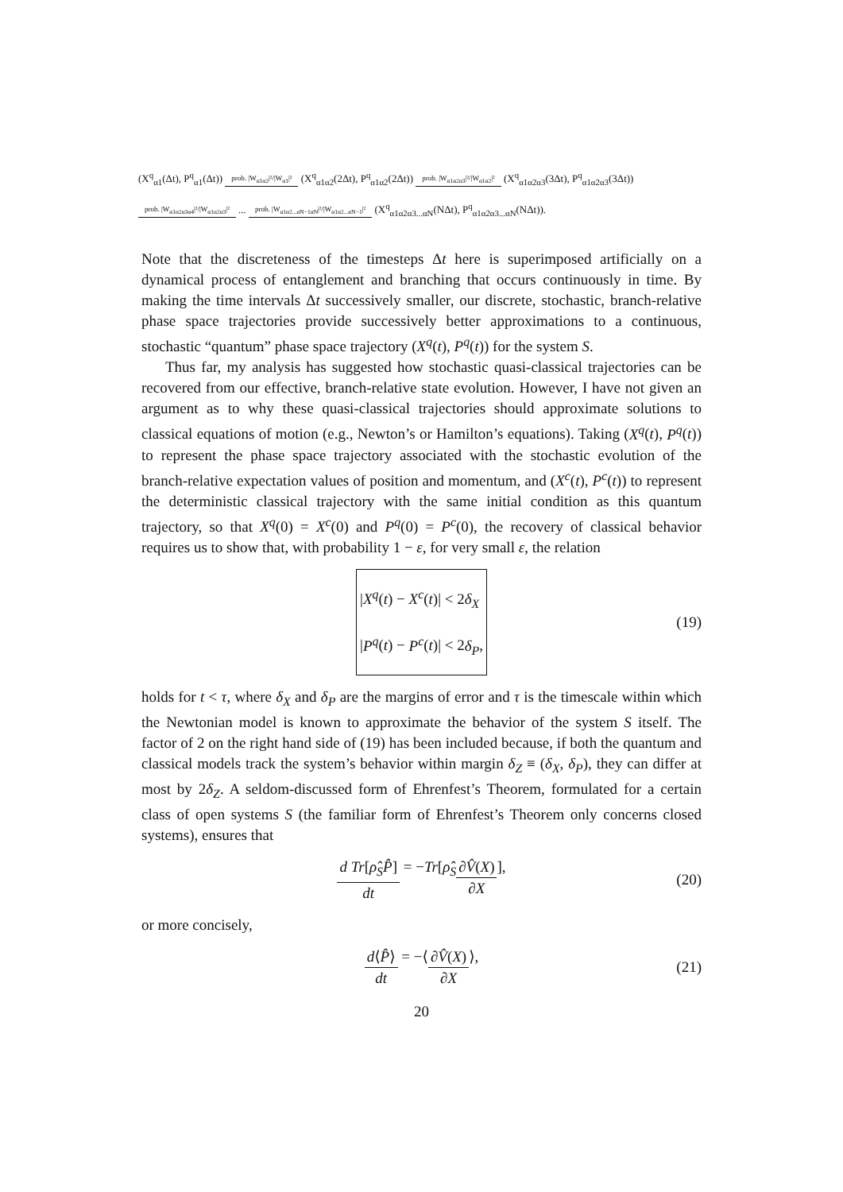(X<sup>q</sup><sub>α1</sub>(Δt), P<sup>q</sup><sub>α1</sub>(Δt)) prob. |W<sub>α1α2</sub>|²/|W<sub>α1</sub>|² (X<sup>q</sup><sub>α1α2</sub>(2Δt), P<sup>q</sup><sub>α1α2</sub>(2Δt)) prob. |W<sub>α1α2α3</sub>|²/|W<sub>α1α2</sub>|² (X<sup>q</sup><sub>α1α2α3</sub>(3Δt), P<sup>q</sup><sub>α1α2α3</sub>(3Δt))
prob. |W<sub>α1α2α3α4</sub>|²/|W<sub>α1α2α3</sub>|² ... prob. |W<sub>α1α2...αN−1αN</sub>|²/|W<sub>α1α2...αN−1</sub>|² (X<sup>q</sup><sub>α1α2α3...αN</sub>(NΔt), P<sup>q</sup><sub>α1α2α3...αN</sub>(NΔt)).
Note that the discreteness of the timesteps Δt here is superimposed artificially on a dynamical process of entanglement and branching that occurs continuously in time. By making the time intervals Δt successively smaller, our discrete, stochastic, branch-relative phase space trajectories provide successively better approximations to a continuous, stochastic “quantum” phase space trajectory (X<sup>q</sup>(t), P<sup>q</sup>(t)) for the system S.
Thus far, my analysis has suggested how stochastic quasi-classical trajectories can be recovered from our effective, branch-relative state evolution. However, I have not given an argument as to why these quasi-classical trajectories should approximate solutions to classical equations of motion (e.g., Newton’s or Hamilton’s equations). Taking (X<sup>q</sup>(t), P<sup>q</sup>(t)) to represent the phase space trajectory associated with the stochastic evolution of the branch-relative expectation values of position and momentum, and (X<sup>c</sup>(t), P<sup>c</sup>(t)) to represent the deterministic classical trajectory with the same initial condition as this quantum trajectory, so that X<sup>q</sup>(0) = X<sup>c</sup>(0) and P<sup>q</sup>(0) = P<sup>c</sup>(0), the recovery of classical behavior requires us to show that, with probability 1 − ε, for very small ε, the relation
|X<sup>q</sup>(t) − X<sup>c</sup>(t)| < 2δ<sub>X</sub>
|P<sup>q</sup>(t) − P<sup>c</sup>(t)| < 2δ<sub>P</sub>,
(19)
holds for t < τ, where δ<sub>X</sub> and δ<sub>P</sub> are the margins of error and τ is the timescale within which the Newtonian model is known to approximate the behavior of the system S itself. The factor of 2 on the right hand side of (19) has been included because, if both the quantum and classical models track the system’s behavior within margin δ<sub>Z</sub> ≡ (δ<sub>X</sub>, δ<sub>P</sub>), they can differ at most by 2δ<sub>Z</sub>. A seldom-discussed form of Ehrenfest’s Theorem, formulated for a certain class of open systems S (the familiar form of Ehrenfest’s Theorem only concerns closed systems), ensures that
d Tr[ρ̂<sub>S</sub>P̂] dt = − Tr [ρ̂<sub>S</sub> ∂V̂(X) ∂X], (20)
or more concisely,
d⟨P̂⟩ dt = −⟨ ∂V̂(X) ∂X ⟩, (21)
20